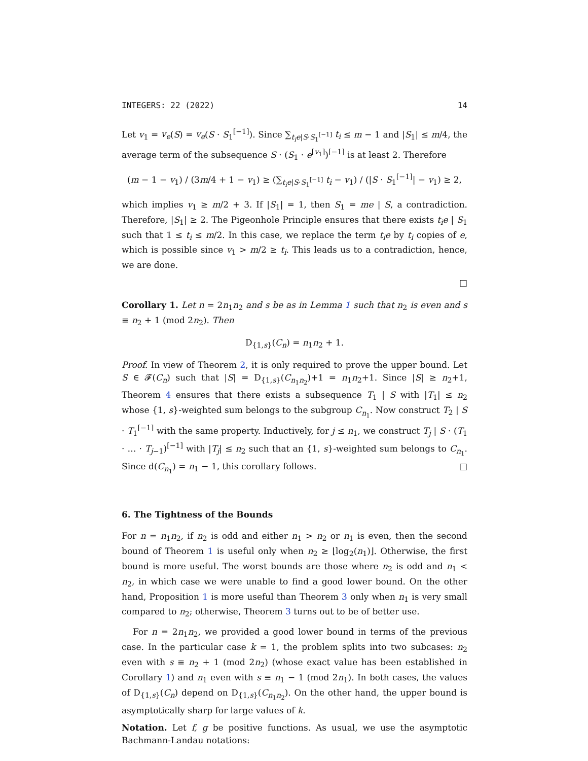INTEGERS: 22 (2022) 14
Let v<sub>1</sub> = v<sub>e</sub>(S) = v<sub>e</sub>(S · S<sub>1</sub><sup>[−1]</sup>). Since ∑<sub>t<sub>i</sub>e|S·S<sub>1</sub><sup>[−1]</sup></sub> t<sub>i</sub> ≤ m − 1 and |S<sub>1</sub>| ≤ m/4, the average term of the subsequence S · (S<sub>1</sub> · e<sup>[v<sub>1</sub>]</sup>)<sup>[−1]</sup> is at least 2. Therefore
(m − 1 − v<sub>1</sub>) / (3m/4 + 1 − v<sub>1</sub>) ≥ (∑<sub>t<sub>i</sub>e|S·S<sub>1</sub><sup>[−1]</sup></sub> t<sub>i</sub> − v<sub>1</sub>) / (|S · S<sub>1</sub><sup>[−1]</sup>| − v<sub>1</sub>) ≥ 2,
which implies v<sub>1</sub> ≥ m/2 + 3. If |S<sub>1</sub>| = 1, then S<sub>1</sub> = me | S, a contradiction. Therefore, |S<sub>1</sub>| ≥ 2. The Pigeonhole Principle ensures that there exists t<sub>i</sub>e | S<sub>1</sub> such that 1 ≤ t<sub>i</sub> ≤ m/2. In this case, we replace the term t<sub>i</sub>e by t<sub>i</sub> copies of e, which is possible since v<sub>1</sub> > m/2 ≥ t<sub>i</sub>. This leads us to a contradiction, hence, we are done.
□
Corollary 1. Let n = 2n<sub>1</sub>n<sub>2</sub> and s be as in Lemma 1 such that n<sub>2</sub> is even and s ≡ n<sub>2</sub> + 1 (mod 2n<sub>2</sub>). Then
D<sub>{1,s}</sub>(C<sub>n</sub>) = n<sub>1</sub>n<sub>2</sub> + 1.
Proof. In view of Theorem 2, it is only required to prove the upper bound. Let S ∈ 𝓕(C<sub>n</sub>) such that |S| = D<sub>{1,s}</sub>(C<sub>n<sub>1</sub>n<sub>2</sub></sub>)+1 = n<sub>1</sub>n<sub>2</sub>+1. Since |S| ≥ n<sub>2</sub>+1, Theorem 4 ensures that there exists a subsequence T<sub>1</sub> | S with |T<sub>1</sub>| ≤ n<sub>2</sub> whose {1, s}-weighted sum belongs to the subgroup C<sub>n<sub>1</sub></sub>. Now construct T<sub>2</sub> | S · T<sub>1</sub><sup>[−1]</sup> with the same property. Inductively, for j ≤ n<sub>1</sub>, we construct T<sub>j</sub> | S · (T<sub>1</sub> · … · T<sub>j−1</sub>)<sup>[−1]</sup> with |T<sub>j</sub>| ≤ n<sub>2</sub> such that an {1, s}-weighted sum belongs to C<sub>n<sub>1</sub></sub>. Since d(C<sub>n<sub>1</sub></sub>) = n<sub>1</sub> − 1, this corollary follows. □
6. The Tightness of the Bounds
For n = n<sub>1</sub>n<sub>2</sub>, if n<sub>2</sub> is odd and either n<sub>1</sub> > n<sub>2</sub> or n<sub>1</sub> is even, then the second bound of Theorem 1 is useful only when n<sub>2</sub> ≥ ⌊log<sub>2</sub>(n<sub>1</sub>)⌋. Otherwise, the first bound is more useful. The worst bounds are those where n<sub>2</sub> is odd and n<sub>1</sub> < n<sub>2</sub>, in which case we were unable to find a good lower bound. On the other hand, Proposition 1 is more useful than Theorem 3 only when n<sub>1</sub> is very small compared to n<sub>2</sub>; otherwise, Theorem 3 turns out to be of better use.
For n = 2n<sub>1</sub>n<sub>2</sub>, we provided a good lower bound in terms of the previous case. In the particular case k = 1, the problem splits into two subcases: n<sub>2</sub> even with s ≡ n<sub>2</sub> + 1 (mod 2n<sub>2</sub>) (whose exact value has been established in Corollary 1) and n<sub>1</sub> even with s ≡ n<sub>1</sub> − 1 (mod 2n<sub>1</sub>). In both cases, the values of D<sub>{1,s}</sub>(C<sub>n</sub>) depend on D<sub>{1,s}</sub>(C<sub>n<sub>1</sub>n<sub>2</sub></sub>). On the other hand, the upper bound is asymptotically sharp for large values of k.
Notation. Let f, g be positive functions. As usual, we use the asymptotic Bachmann-Landau notations: